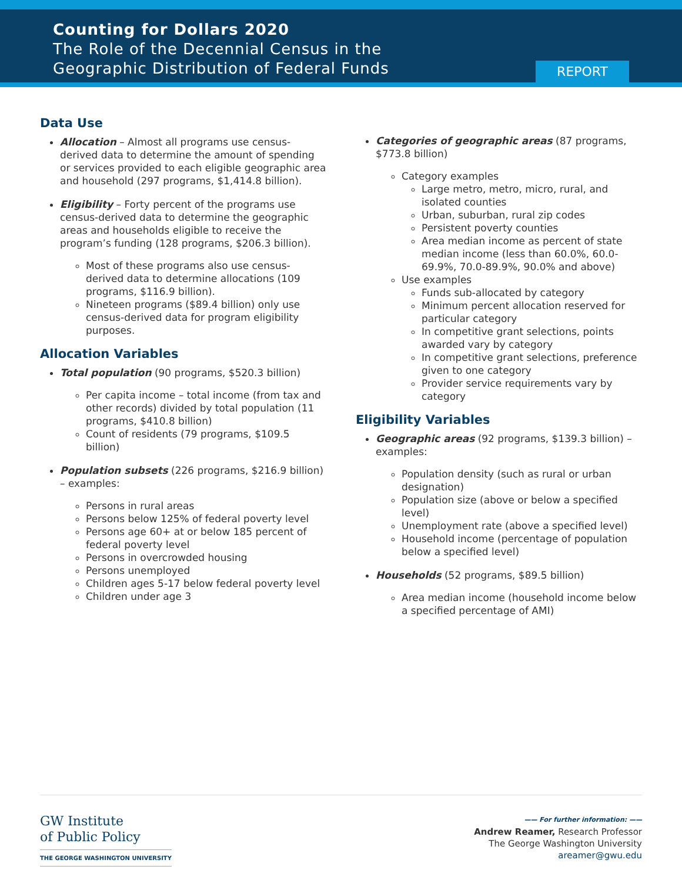Counting for Dollars 2020
The Role of the Decennial Census in the
Geographic Distribution of Federal Funds
REPORT
Data Use
Allocation – Almost all programs use census-derived data to determine the amount of spending or services provided to each eligible geographic area and household (297 programs, $1,414.8 billion).
Eligibility – Forty percent of the programs use census-derived data to determine the geographic areas and households eligible to receive the program’s funding (128 programs, $206.3 billion).
Most of these programs also use census-derived data to determine allocations (109 programs, $116.9 billion).
Nineteen programs ($89.4 billion) only use census-derived data for program eligibility purposes.
Allocation Variables
Total population (90 programs, $520.3 billion)
Per capita income – total income (from tax and other records) divided by total population (11 programs, $410.8 billion)
Count of residents (79 programs, $109.5 billion)
Population subsets (226 programs, $216.9 billion) – examples:
Persons in rural areas
Persons below 125% of federal poverty level
Persons age 60+ at or below 185 percent of federal poverty level
Persons in overcrowded housing
Persons unemployed
Children ages 5-17 below federal poverty level
Children under age 3
Categories of geographic areas (87 programs, $773.8 billion)
Category examples
Large metro, metro, micro, rural, and isolated counties
Urban, suburban, rural zip codes
Persistent poverty counties
Area median income as percent of state median income (less than 60.0%, 60.0-69.9%, 70.0-89.9%, 90.0% and above)
Use examples
Funds sub-allocated by category
Minimum percent allocation reserved for particular category
In competitive grant selections, points awarded vary by category
In competitive grant selections, preference given to one category
Provider service requirements vary by category
Eligibility Variables
Geographic areas (92 programs, $139.3 billion) – examples:
Population density (such as rural or urban designation)
Population size (above or below a specified level)
Unemployment rate (above a specified level)
Household income (percentage of population below a specified level)
Households (52 programs, $89.5 billion)
Area median income (household income below a specified percentage of AMI)
GW Institute
of Public Policy
THE GEORGE WASHINGTON UNIVERSITY
—— For further information: ——
Andrew Reamer, Research Professor
The George Washington University
areamer@gwu.edu